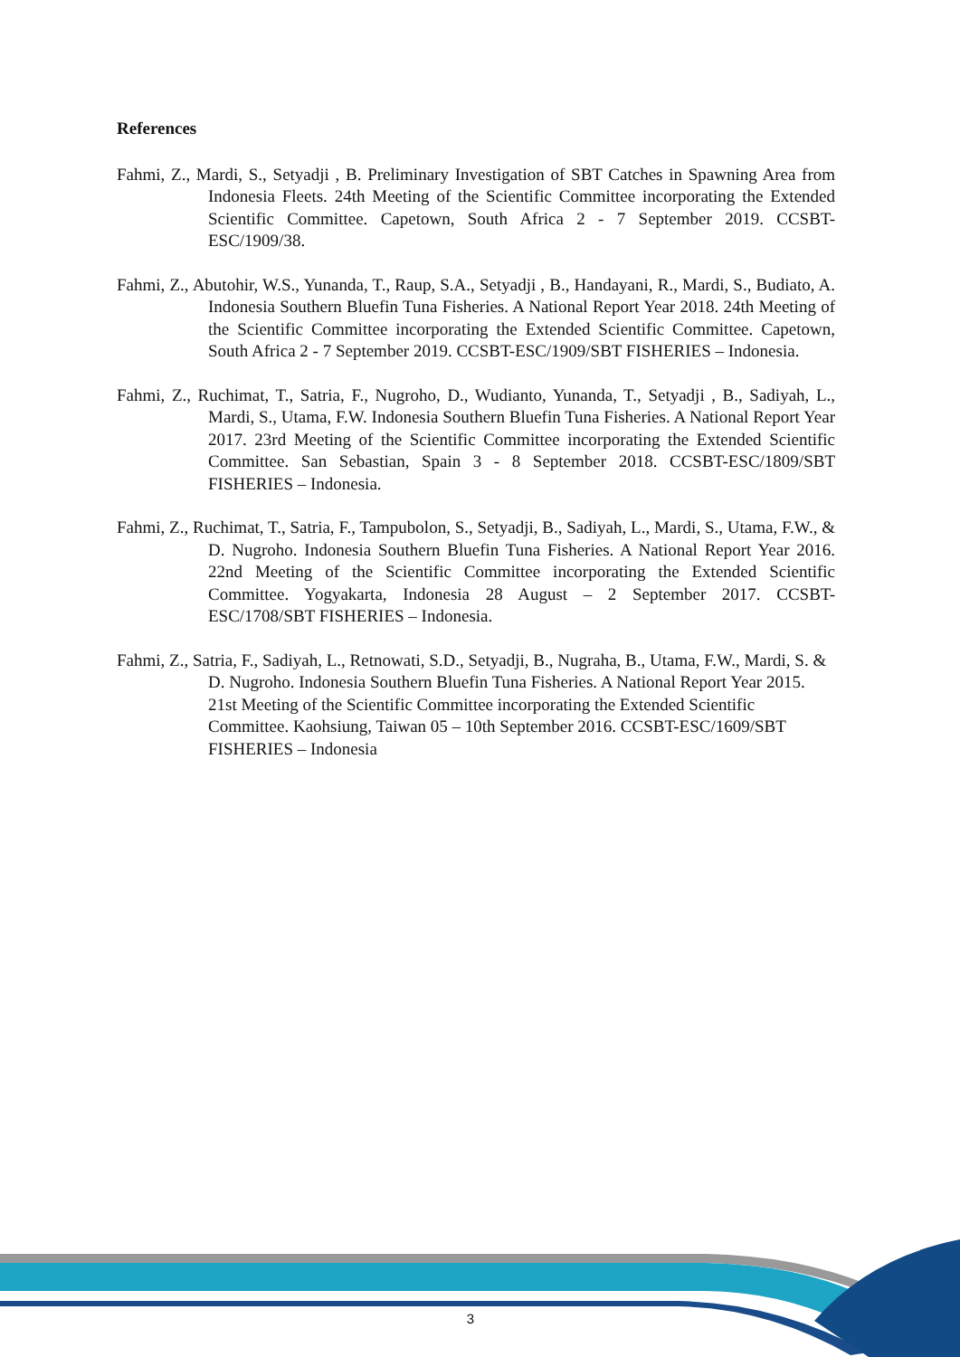References
Fahmi, Z., Mardi, S., Setyadji , B. Preliminary Investigation of SBT Catches in Spawning Area from Indonesia Fleets. 24th Meeting of the Scientific Committee incorporating the Extended Scientific Committee. Capetown, South Africa 2 - 7 September 2019. CCSBT-ESC/1909/38.
Fahmi, Z., Abutohir, W.S., Yunanda, T., Raup, S.A., Setyadji , B., Handayani, R., Mardi, S., Budiato, A. Indonesia Southern Bluefin Tuna Fisheries. A National Report Year 2018. 24th Meeting of the Scientific Committee incorporating the Extended Scientific Committee. Capetown, South Africa 2 - 7 September 2019. CCSBT-ESC/1909/SBT FISHERIES – Indonesia.
Fahmi, Z., Ruchimat, T., Satria, F., Nugroho, D., Wudianto, Yunanda, T., Setyadji , B., Sadiyah, L., Mardi, S., Utama, F.W. Indonesia Southern Bluefin Tuna Fisheries. A National Report Year 2017. 23rd Meeting of the Scientific Committee incorporating the Extended Scientific Committee. San Sebastian, Spain 3 - 8 September 2018. CCSBT-ESC/1809/SBT FISHERIES – Indonesia.
Fahmi, Z., Ruchimat, T., Satria, F., Tampubolon, S., Setyadji, B., Sadiyah, L., Mardi, S., Utama, F.W., & D. Nugroho. Indonesia Southern Bluefin Tuna Fisheries. A National Report Year 2016. 22nd Meeting of the Scientific Committee incorporating the Extended Scientific Committee. Yogyakarta, Indonesia 28 August – 2 September 2017. CCSBT-ESC/1708/SBT FISHERIES – Indonesia.
Fahmi, Z., Satria, F., Sadiyah, L., Retnowati, S.D., Setyadji, B., Nugraha, B., Utama, F.W., Mardi, S. & D. Nugroho. Indonesia Southern Bluefin Tuna Fisheries. A National Report Year 2015. 21st Meeting of the Scientific Committee incorporating the Extended Scientific Committee. Kaohsiung, Taiwan 05 – 10th September 2016. CCSBT-ESC/1609/SBT FISHERIES – Indonesia
3